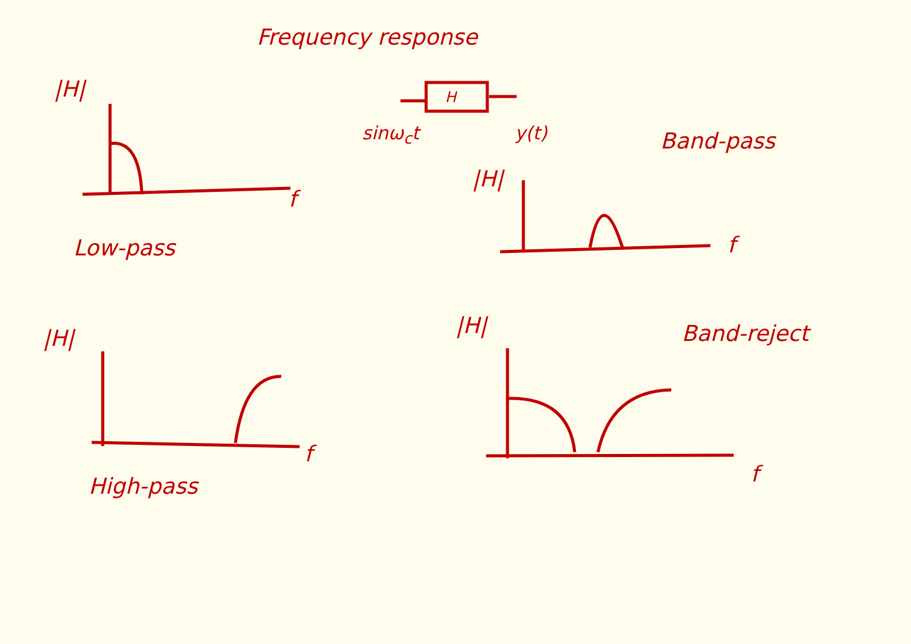Frequency response
|H| H
sinω<sub>c</sub>t y(t) Band-pass
|H|
f
f
Low-pass
|H| |H| Band-reject
f
f
High-pass